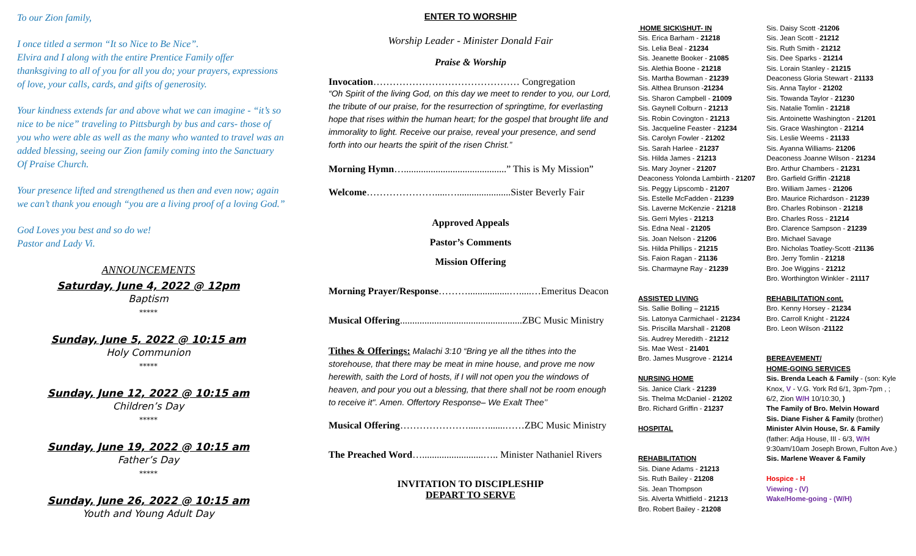To our Zion family,
I once titled a sermon “It so Nice to Be Nice”.
Elvira and I along with the entire Prentice Family offer thanksgiving to all of you for all you do; your prayers, expressions of love, your calls, cards, and gifts of generosity.
Your kindness extends far and above what we can imagine - “it’s so nice to be nice” traveling to Pittsburgh by bus and cars- those of you who were able as well as the many who wanted to travel was an added blessing, seeing our Zion family coming into the Sanctuary Of Praise Church.
Your presence lifted and strengthened us then and even now; again we can’t thank you enough “you are a living proof of a loving God.”
God Loves you best and so do we!
Pastor and Lady Vi.
ANNOUNCEMENTS
Saturday, June 4, 2022 @ 12pm
Baptism
*****
Sunday, June 5, 2022 @ 10:15 am
Holy Communion
*****
Sunday, June 12, 2022 @ 10:15 am
Children’s Day
*****
Sunday, June 19, 2022 @ 10:15 am
Father’s Day
*****
Sunday, June 26, 2022 @ 10:15 am
Youth and Young Adult Day
ENTER TO WORSHIP
Worship Leader - Minister Donald Fair
Praise & Worship
Invocation……………………………………… Congregation
“Oh Spirit of the living God, on this day we meet to render to you, our Lord, the tribute of our praise, for the resurrection of springtime, for everlasting hope that rises within the human heart; for the gospel that brought life and immorality to light. Receive our praise, reveal your presence, and send forth into our hearts the spirit of the risen Christ.”
Morning Hymn…..........................................” This is My Mission”
Welcome………………….....…......................Sister Beverly Fair
Approved Appeals
Pastor’s Comments
Mission Offering
Morning Prayer/Response……….................….....…Emeritus Deacon
Musical Offering..................................................ZBC Music Ministry
Tithes & Offerings: Malachi 3:10 “Bring ye all the tithes into the storehouse, that there may be meat in mine house, and prove me now herewith, saith the Lord of hosts, if I will not open you the windows of heaven, and pour you out a blessing, that there shall not be room enough to receive it". Amen. Offertory Response– We Exalt Thee’’
Musical Offering…………………....….......……ZBC Music Ministry
The Preached Word….........................….. Minister Nathaniel Rivers
INVITATION TO DISCIPLESHIP
DEPART TO SERVE
HOME SICK\SHUT- IN
Sis. Erica Barham - 21218
Sis. Lelia Beal - 21234
Sis. Jeanette Booker - 21085
Sis. Alethia Boone - 21218
Sis. Martha Bowman - 21239
Sis. Althea Brunson -21234
Sis. Sharon Campbell - 21009
Sis. Gaynell Colburn - 21213
Sis. Robin Covington - 21213
Sis. Jacqueline Feaster - 21234
Sis. Carolyn Fowler - 21202
Sis. Sarah Harlee - 21237
Sis. Hilda James - 21213
Sis. Mary Joyner - 21207
Deaconess Yolonda Lambirth - 21207
Sis. Peggy Lipscomb - 21207
Sis. Estelle McFadden - 21239
Sis. Laverne McKenzie - 21218
Sis. Gerri Myles - 21213
Sis. Edna Neal - 21205
Sis. Joan Nelson - 21206
Sis. Hilda Phillips - 21215
Sis. Faion Ragan - 21136
Sis. Charmayne Ray - 21239
ASSISTED LIVING
Sis. Sallie Bolling – 21215
Sis. Latonya Carmichael - 21234
Sis. Priscilla Marshall - 21208
Sis. Audrey Meredith - 21212
Sis. Mae West - 21401
Bro. James Musgrove - 21214
NURSING HOME
Sis. Janice Clark - 21239
Sis. Thelma McDaniel - 21202
Bro. Richard Griffin - 21237
HOSPITAL
REHABILITATION
Sis. Diane Adams - 21213
Sis. Ruth Bailey - 21208
Sis. Jean Thompson
Sis. Alverta Whitfield - 21213
Bro. Robert Bailey - 21208
Sis. Daisy Scott -21206
Sis. Jean Scott - 21212
Sis. Ruth Smith - 21212
Sis. Dee Sparks - 21214
Sis. Lorain Stanley - 21215
Deaconess Gloria Stewart - 21133
Sis. Anna Taylor - 21202
Sis. Towanda Taylor - 21230
Sis. Natalie Tomlin - 21218
Sis. Antoinette Washington - 21201
Sis. Grace Washington - 21214
Sis. Leslie Weems - 21133
Sis. Ayanna Williams- 21206
Deaconess Joanne Wilson - 21234
Bro. Arthur Chambers - 21231
Bro. Garfield Griffin -21218
Bro. William James - 21206
Bro. Maurice Richardson - 21239
Bro. Charles Robinson - 21218
Bro. Charles Ross - 21214
Bro. Clarence Sampson - 21239
Bro. Michael Savage
Bro. Nicholas Toatley-Scott -21136
Bro. Jerry Tomlin - 21218
Bro. Joe Wiggins - 21212
Bro. Worthington Winkler - 21117
REHABILITATION cont.
Bro. Kenny Horsey - 21234
Bro. Carroll Knight - 21224
Bro. Leon Wilson -21122
BEREAVEMENT/
HOME-GOING SERVICES
Sis. Brenda Leach & Family - (son: Kyle Knox, V - V.G. York Rd 6/1, 3pm-7pm , ; 6/2, Zion W/H 10/10:30, )
The Family of Bro. Melvin Howard
Sis. Diane Fisher & Family (brother)
Minister Alvin House, Sr. & Family (father: Adja House, III - 6/3, W/H 9:30am/10am Joseph Brown, Fulton Ave.)
Sis. Marlene Weaver & Family
Hospice - H
Viewing - (V)
Wake/Home-going - (W/H)